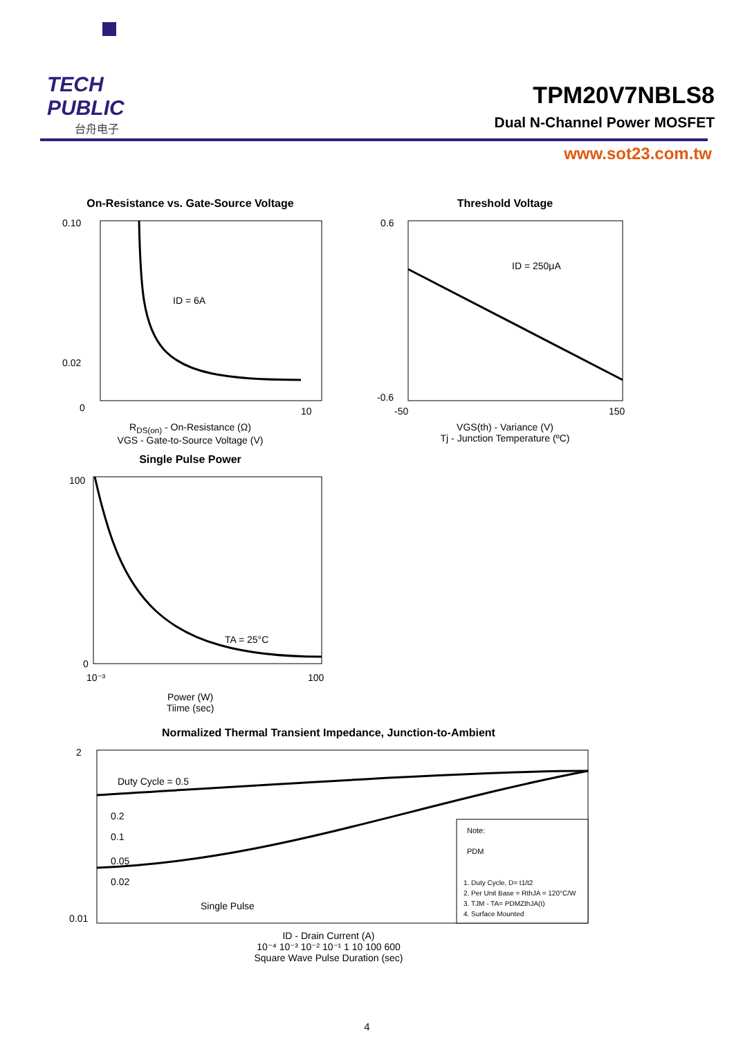TECH PUBLIC
台舟电子
TPM20V7NBLS8
Dual N-Channel Power MOSFET
www.sot23.com.tw
On-Resistance vs. Gate-Source Voltage
ID = 6A
0.10
0.02
0
10
R<sub>DS(on)</sub> - On-Resistance (Ω)
VGS - Gate-to-Source Voltage (V)
Threshold Voltage
ID = 250μA
0.6
-0.6
-50
150
VGS(th) - Variance (V)
Tj - Junction Temperature (ºC)
Single Pulse Power
TA = 25°C
100
0
10⁻³
100
Power (W)
Tiime (sec)
Normalized Thermal Transient Impedance, Junction-to-Ambient
Duty Cycle = 0.5
0.2
0.1
0.05
0.02
Single Pulse
Note:
PDM
1. Duty Cycle, D= t1/t2
2. Per Unit Base = RthJA = 120°C/W
3. TJM - TA= PDMZthJA(t)
4. Surface Mounted
2
0.01
ID - Drain Current (A)
10⁻⁴ 10⁻³ 10⁻² 10⁻¹ 1 10 100 600
Square Wave Pulse Duration (sec)
4